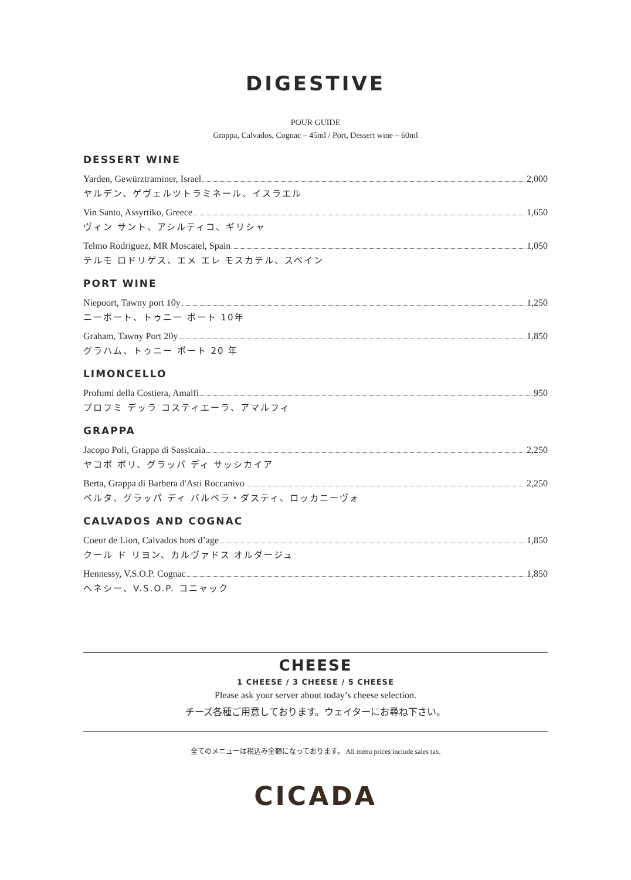DIGESTIVE
POUR GUIDE
Grappa, Calvados, Cognac – 45ml / Port, Dessert wine – 60ml
DESSERT WINE
Yarden, Gewürztraminer, Israel 2,000
ヤルデン、ゲヴェルツトラミネール、イスラエル
Vin Santo, Assyrtiko, Greece 1,650
ヴィン サント、アシルティコ、ギリシャ
Telmo Rodriguez, MR Moscatel, Spain 1,050
テルモ ロドリゲス、エメ エレ モスカテル、スペイン
PORT WINE
Niepoort, Tawny port 10y 1,250
ニーポート、トゥニー ポート 10年
Graham, Tawny Port 20y 1,850
グラハム、トゥニー ポート 20 年
LIMONCELLO
Profumi della Costiera, Amalfi 950
プロフミ デッラ コスティエーラ、アマルフィ
GRAPPA
Jacopo Poli, Grappa di Sassicaia 2,250
ヤコポ ポリ、グラッパ ディ サッシカイア
Berta, Grappa di Barbera d'Asti Roccanivo 2,250
ベルタ、グラッパ ディ バルベラ・ダスティ、ロッカニーヴォ
CALVADOS AND COGNAC
Coeur de Lion, Calvados hors d’age 1,850
クール ド リヨン、カルヴァドス オルダージュ
Hennessy, V.S.O.P. Cognac 1,850
ヘネシー、V.S.O.P. コニャック
CHEESE
1 CHEESE / 3 CHEESE / 5 CHEESE
Please ask your server about today’s cheese selection.
チーズ各種ご用意しております。ウェイターにお尋ね下さい。
全てのメニューは税込み金額になっております。 All menu prices include sales tax.
CICADA